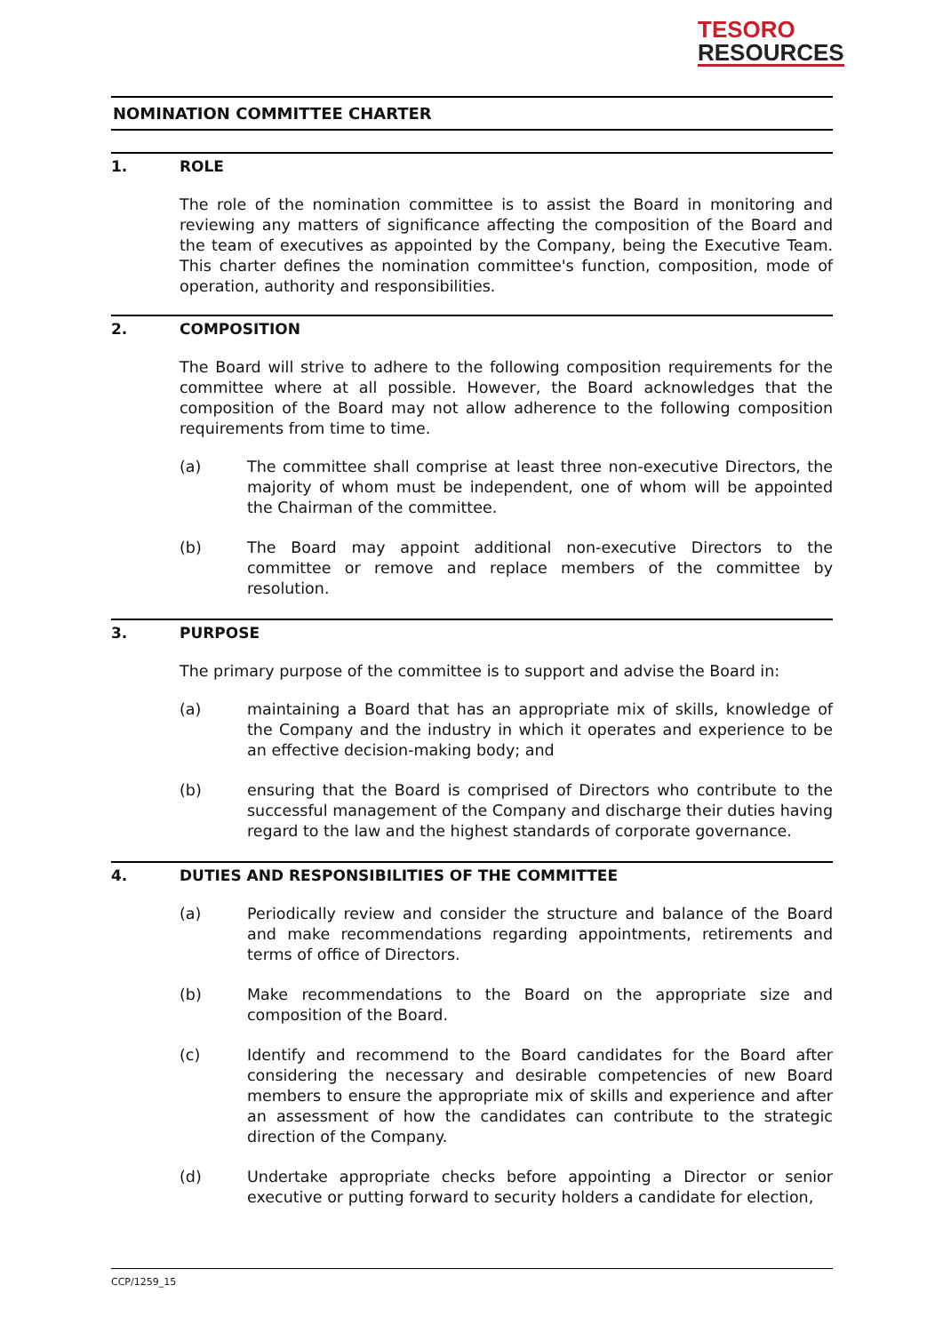TESORO
RESOURCES
NOMINATION COMMITTEE CHARTER
1. ROLE
The role of the nomination committee is to assist the Board in monitoring and reviewing any matters of significance affecting the composition of the Board and the team of executives as appointed by the Company, being the Executive Team. This charter defines the nomination committee's function, composition, mode of operation, authority and responsibilities.
2. COMPOSITION
The Board will strive to adhere to the following composition requirements for the committee where at all possible. However, the Board acknowledges that the composition of the Board may not allow adherence to the following composition requirements from time to time.
(a) The committee shall comprise at least three non-executive Directors, the majority of whom must be independent, one of whom will be appointed the Chairman of the committee.
(b) The Board may appoint additional non-executive Directors to the committee or remove and replace members of the committee by resolution.
3. PURPOSE
The primary purpose of the committee is to support and advise the Board in:
(a) maintaining a Board that has an appropriate mix of skills, knowledge of the Company and the industry in which it operates and experience to be an effective decision-making body; and
(b) ensuring that the Board is comprised of Directors who contribute to the successful management of the Company and discharge their duties having regard to the law and the highest standards of corporate governance.
4. DUTIES AND RESPONSIBILITIES OF THE COMMITTEE
(a) Periodically review and consider the structure and balance of the Board and make recommendations regarding appointments, retirements and terms of office of Directors.
(b) Make recommendations to the Board on the appropriate size and composition of the Board.
(c) Identify and recommend to the Board candidates for the Board after considering the necessary and desirable competencies of new Board members to ensure the appropriate mix of skills and experience and after an assessment of how the candidates can contribute to the strategic direction of the Company.
(d) Undertake appropriate checks before appointing a Director or senior executive or putting forward to security holders a candidate for election,
CCP/1259_15